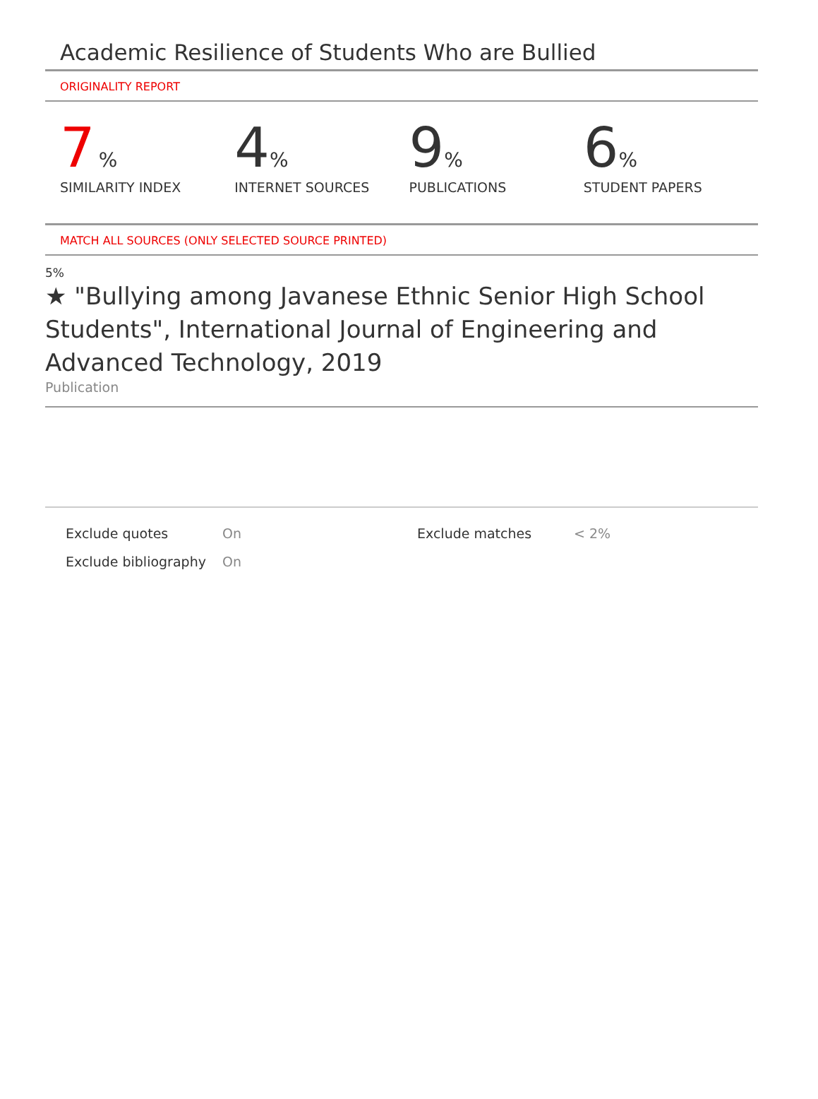Academic Resilience of Students Who are Bullied
ORIGINALITY REPORT
7 %
SIMILARITY INDEX
4%
INTERNET SOURCES
9%
PUBLICATIONS
6%
STUDENT PAPERS
MATCH ALL SOURCES (ONLY SELECTED SOURCE PRINTED)
5%
★ "Bullying among Javanese Ethnic Senior High School Students", International Journal of Engineering and Advanced Technology, 2019
Publication
| Exclude quotes | On | Exclude matches | < 2% |
| Exclude bibliography | On | | |